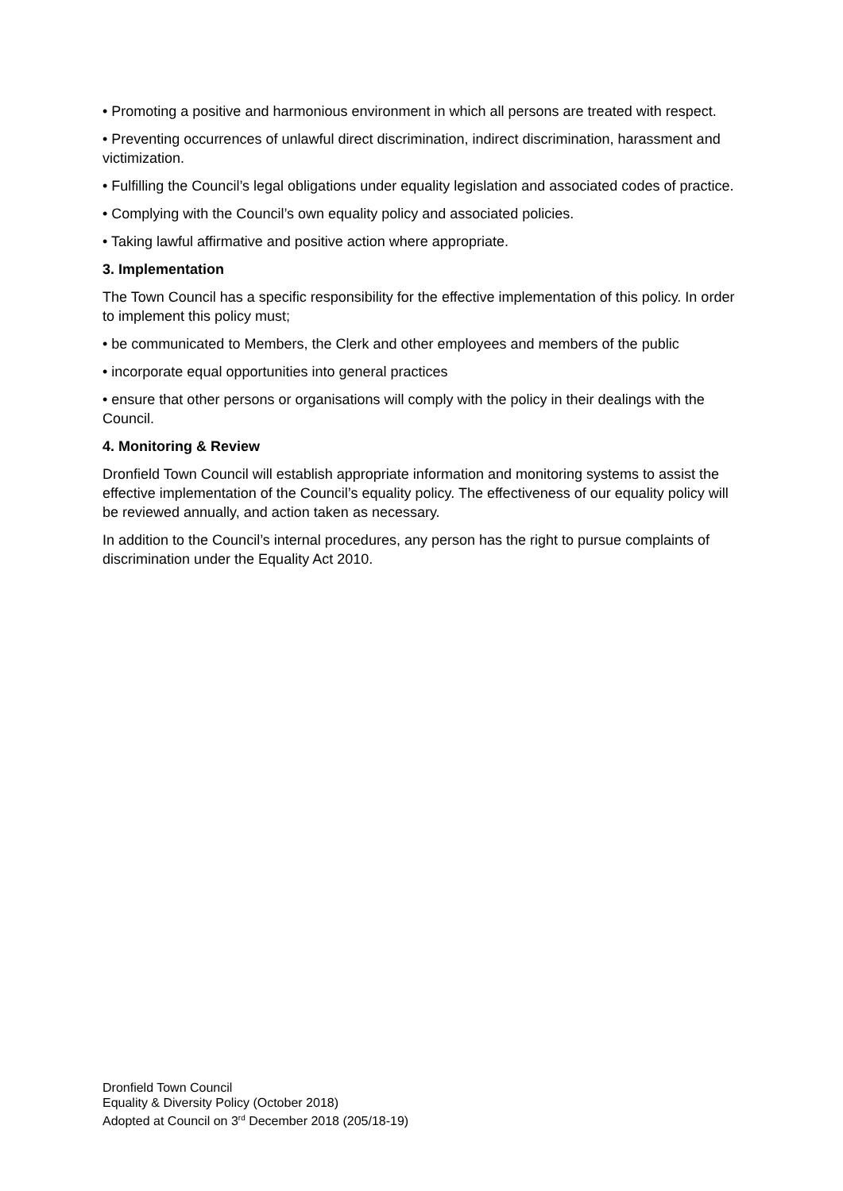• Promoting a positive and harmonious environment in which all persons are treated with respect.
• Preventing occurrences of unlawful direct discrimination, indirect discrimination, harassment and victimization.
• Fulfilling the Council’s legal obligations under equality legislation and associated codes of practice.
• Complying with the Council’s own equality policy and associated policies.
• Taking lawful affirmative and positive action where appropriate.
3. Implementation
The Town Council has a specific responsibility for the effective implementation of this policy. In order to implement this policy must;
• be communicated to Members, the Clerk and other employees and members of the public
• incorporate equal opportunities into general practices
• ensure that other persons or organisations will comply with the policy in their dealings with the Council.
4. Monitoring & Review
Dronfield Town Council will establish appropriate information and monitoring systems to assist the effective implementation of the Council’s equality policy. The effectiveness of our equality policy will be reviewed annually, and action taken as necessary.
In addition to the Council’s internal procedures, any person has the right to pursue complaints of discrimination under the Equality Act 2010.
Dronfield Town Council
Equality & Diversity Policy (October 2018)
Adopted at Council on 3<sup>rd</sup> December 2018 (205/18-19)